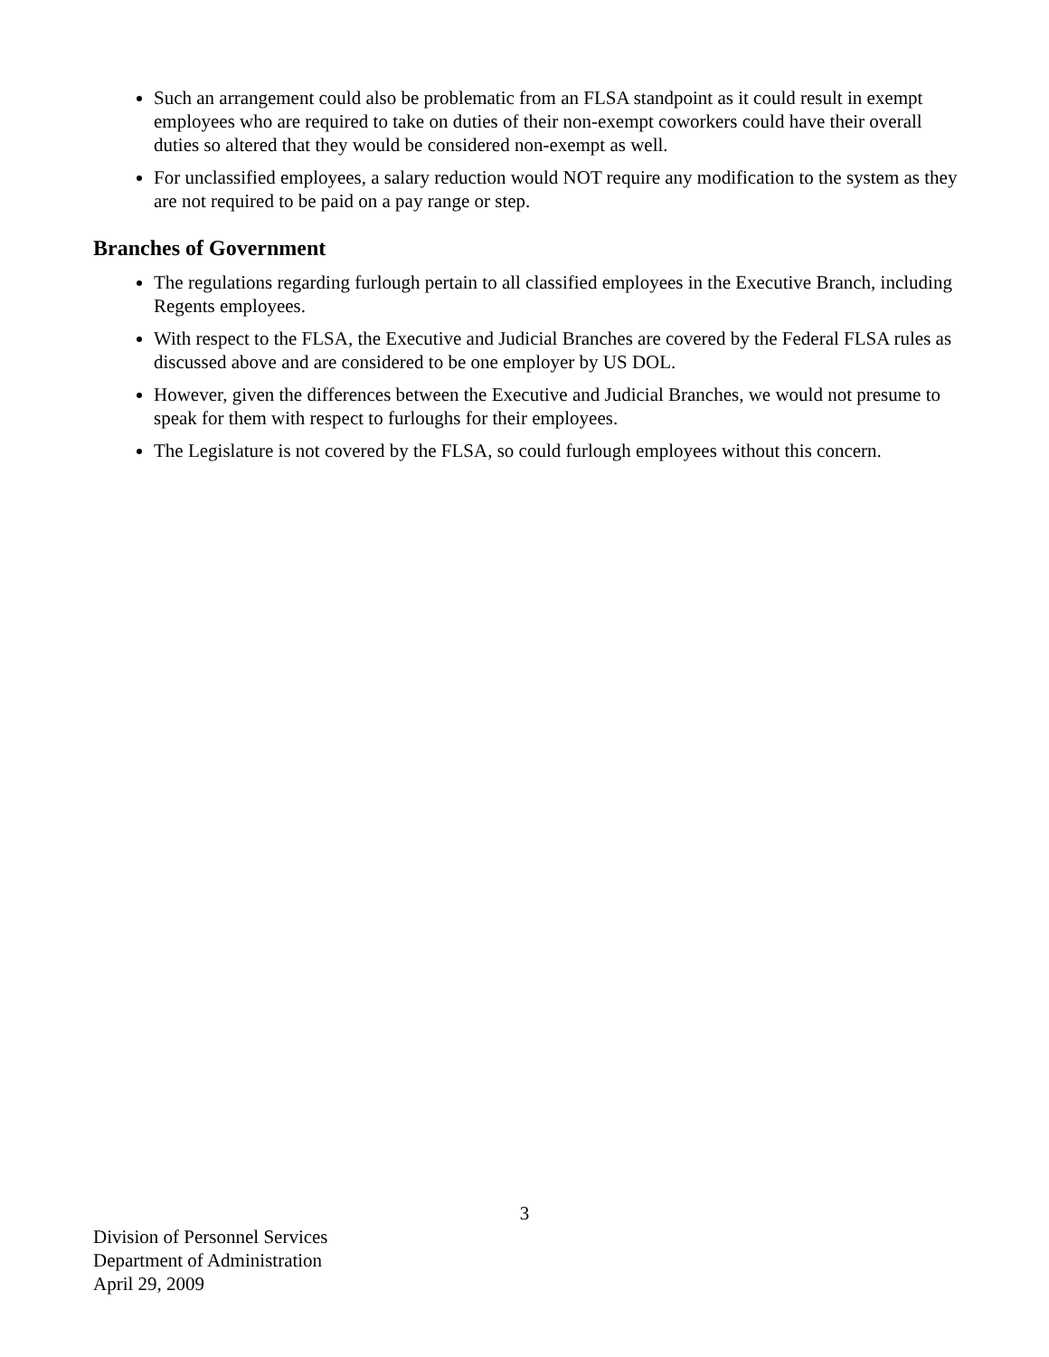Such an arrangement could also be problematic from an FLSA standpoint as it could result in exempt employees who are required to take on duties of their non-exempt coworkers could have their overall duties so altered that they would be considered non-exempt as well.
For unclassified employees, a salary reduction would NOT require any modification to the system as they are not required to be paid on a pay range or step.
Branches of Government
The regulations regarding furlough pertain to all classified employees in the Executive Branch, including Regents employees.
With respect to the FLSA, the Executive and Judicial Branches are covered by the Federal FLSA rules as discussed above and are considered to be one employer by US DOL.
However, given the differences between the Executive and Judicial Branches, we would not presume to speak for them with respect to furloughs for their employees.
The Legislature is not covered by the FLSA, so could furlough employees without this concern.
3
Division of Personnel Services
Department of Administration
April 29, 2009